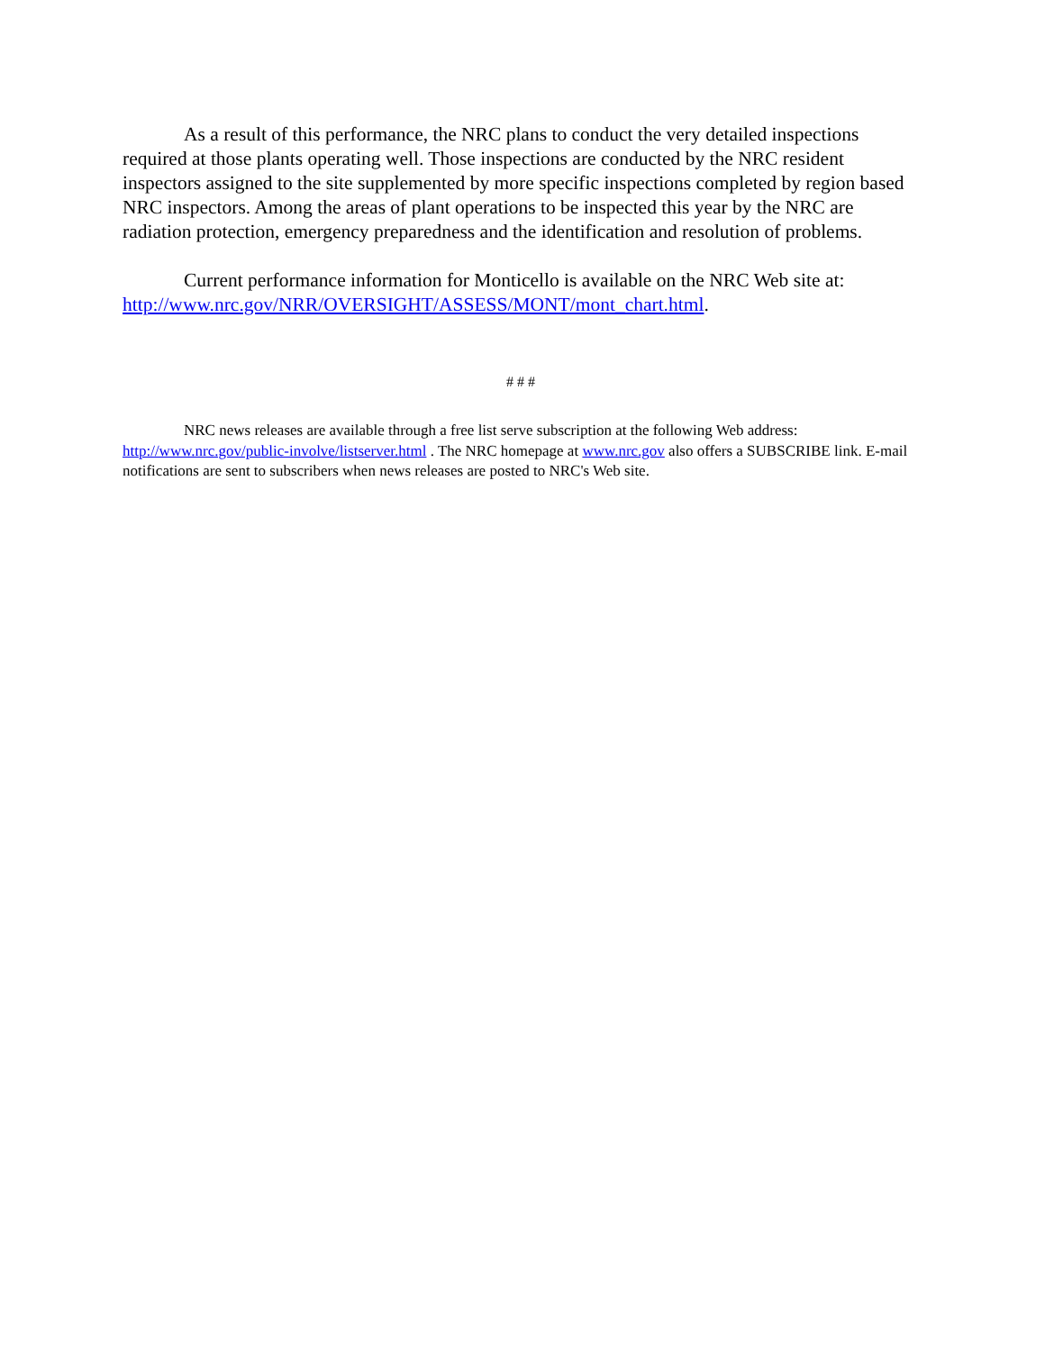As a result of this performance, the NRC plans to conduct the very detailed inspections required at those plants operating well. Those inspections are conducted by the NRC resident inspectors assigned to the site supplemented by more specific inspections completed by region based NRC inspectors. Among the areas of plant operations to be inspected this year by the NRC are radiation protection, emergency preparedness and the identification and resolution of problems.
Current performance information for Monticello is available on the NRC Web site at: http://www.nrc.gov/NRR/OVERSIGHT/ASSESS/MONT/mont_chart.html.
# # #
NRC news releases are available through a free list serve subscription at the following Web address: http://www.nrc.gov/public-involve/listserver.html . The NRC homepage at www.nrc.gov also offers a SUBSCRIBE link. E-mail notifications are sent to subscribers when news releases are posted to NRC's Web site.